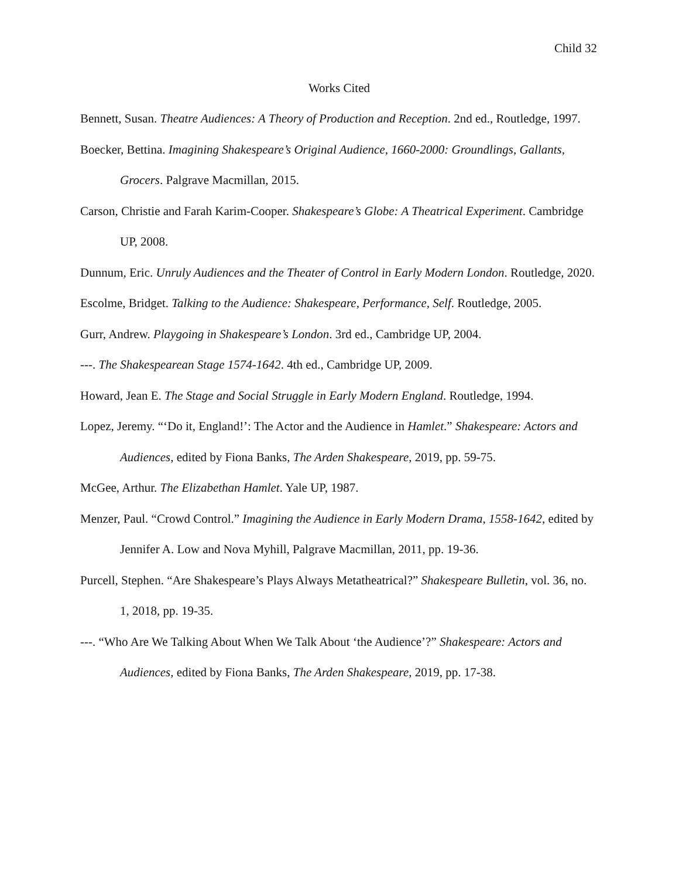Child 32
Works Cited
Bennett, Susan. Theatre Audiences: A Theory of Production and Reception. 2nd ed., Routledge, 1997.
Boecker, Bettina. Imagining Shakespeare’s Original Audience, 1660-2000: Groundlings, Gallants, Grocers. Palgrave Macmillan, 2015.
Carson, Christie and Farah Karim-Cooper. Shakespeare’s Globe: A Theatrical Experiment. Cambridge UP, 2008.
Dunnum, Eric. Unruly Audiences and the Theater of Control in Early Modern London. Routledge, 2020.
Escolme, Bridget. Talking to the Audience: Shakespeare, Performance, Self. Routledge, 2005.
Gurr, Andrew. Playgoing in Shakespeare’s London. 3rd ed., Cambridge UP, 2004.
---. The Shakespearean Stage 1574-1642. 4th ed., Cambridge UP, 2009.
Howard, Jean E. The Stage and Social Struggle in Early Modern England. Routledge, 1994.
Lopez, Jeremy. “‘Do it, England!’: The Actor and the Audience in Hamlet.” Shakespeare: Actors and Audiences, edited by Fiona Banks, The Arden Shakespeare, 2019, pp. 59-75.
McGee, Arthur. The Elizabethan Hamlet. Yale UP, 1987.
Menzer, Paul. “Crowd Control.” Imagining the Audience in Early Modern Drama, 1558-1642, edited by Jennifer A. Low and Nova Myhill, Palgrave Macmillan, 2011, pp. 19-36.
Purcell, Stephen. “Are Shakespeare’s Plays Always Metatheatrical?” Shakespeare Bulletin, vol. 36, no. 1, 2018, pp. 19-35.
---. “Who Are We Talking About When We Talk About ‘the Audience’?” Shakespeare: Actors and Audiences, edited by Fiona Banks, The Arden Shakespeare, 2019, pp. 17-38.